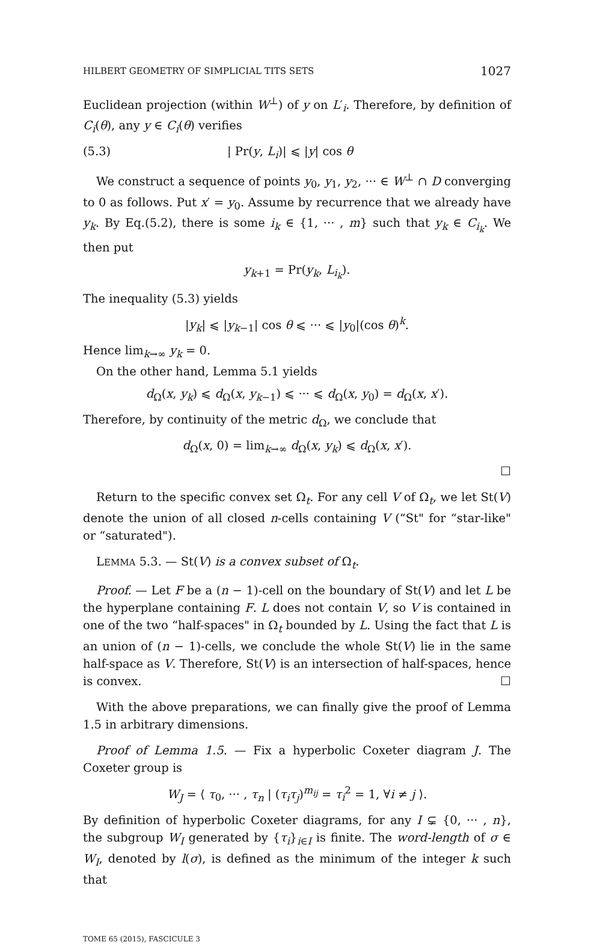HILBERT GEOMETRY OF SIMPLICIAL TITS SETS 1027
Euclidean projection (within W<sup>⊥</sup>) of y on L′<sub>i</sub>. Therefore, by definition of C<sub>i</sub>(θ), any y ∈ C<sub>i</sub>(θ) verifies
(5.3) | Pr(y, L<sub>i</sub>)| ⩽ |y| cos θ
We construct a sequence of points y<sub>0</sub>, y<sub>1</sub>, y<sub>2</sub>, ··· ∈ W<sup>⊥</sup> ∩ D converging to 0 as follows. Put x′ = y<sub>0</sub>. Assume by recurrence that we already have y<sub>k</sub>. By Eq.(5.2), there is some i<sub>k</sub> ∈ {1, ··· , m} such that y<sub>k</sub> ∈ C<sub>i<sub>k</sub></sub>. We then put
y<sub>k+1</sub> = Pr(y<sub>k</sub>, L<sub>i<sub>k</sub></sub>).
The inequality (5.3) yields
|y<sub>k</sub>| ⩽ |y<sub>k−1</sub>| cos θ ⩽ ··· ⩽ |y<sub>0</sub>|(cos θ)<sup>k</sup>.
Hence lim<sub>k→∞</sub> y<sub>k</sub> = 0.
On the other hand, Lemma 5.1 yields
d<sub>Ω</sub>(x, y<sub>k</sub>) ⩽ d<sub>Ω</sub>(x, y<sub>k−1</sub>) ⩽ ··· ⩽ d<sub>Ω</sub>(x, y<sub>0</sub>) = d<sub>Ω</sub>(x, x′).
Therefore, by continuity of the metric d<sub>Ω</sub>, we conclude that
d<sub>Ω</sub>(x, 0) = lim<sub>k→∞</sub> d<sub>Ω</sub>(x, y<sub>k</sub>) ⩽ d<sub>Ω</sub>(x, x′).
☐
Return to the specific convex set Ω<sub>t</sub>. For any cell V of Ω<sub>t</sub>, we let St(V) denote the union of all closed n-cells containing V (“St" for “star-like" or “saturated").
LEMMA 5.3. — St(V) is a convex subset of Ω<sub>t</sub>.
Proof. — Let F be a (n − 1)-cell on the boundary of St(V) and let L be the hyperplane containing F. L does not contain V, so V is contained in one of the two “half-spaces" in Ω<sub>t</sub> bounded by L. Using the fact that L is an union of (n − 1)-cells, we conclude the whole St(V) lie in the same half-space as V. Therefore, St(V) is an intersection of half-spaces, hence is convex. ☐
With the above preparations, we can finally give the proof of Lemma 1.5 in arbitrary dimensions.
Proof of Lemma 1.5. — Fix a hyperbolic Coxeter diagram J. The Coxeter group is
W<sub>J</sub> = ⟨ τ<sub>0</sub>, ··· , τ<sub>n</sub> | (τ<sub>i</sub>τ<sub>j</sub>)<sup>m<sub>ij</sub></sup> = τ<sub>i</sub><sup>2</sup> = 1, ∀i ≠ j ⟩.
By definition of hyperbolic Coxeter diagrams, for any I ⊊ {0, ··· , n}, the subgroup W<sub>I</sub> generated by {τ<sub>i</sub>}<sub>i∈I</sub> is finite. The word-length of σ ∈ W<sub>I</sub>, denoted by l(σ), is defined as the minimum of the integer k such that
TOME 65 (2015), FASCICULE 3